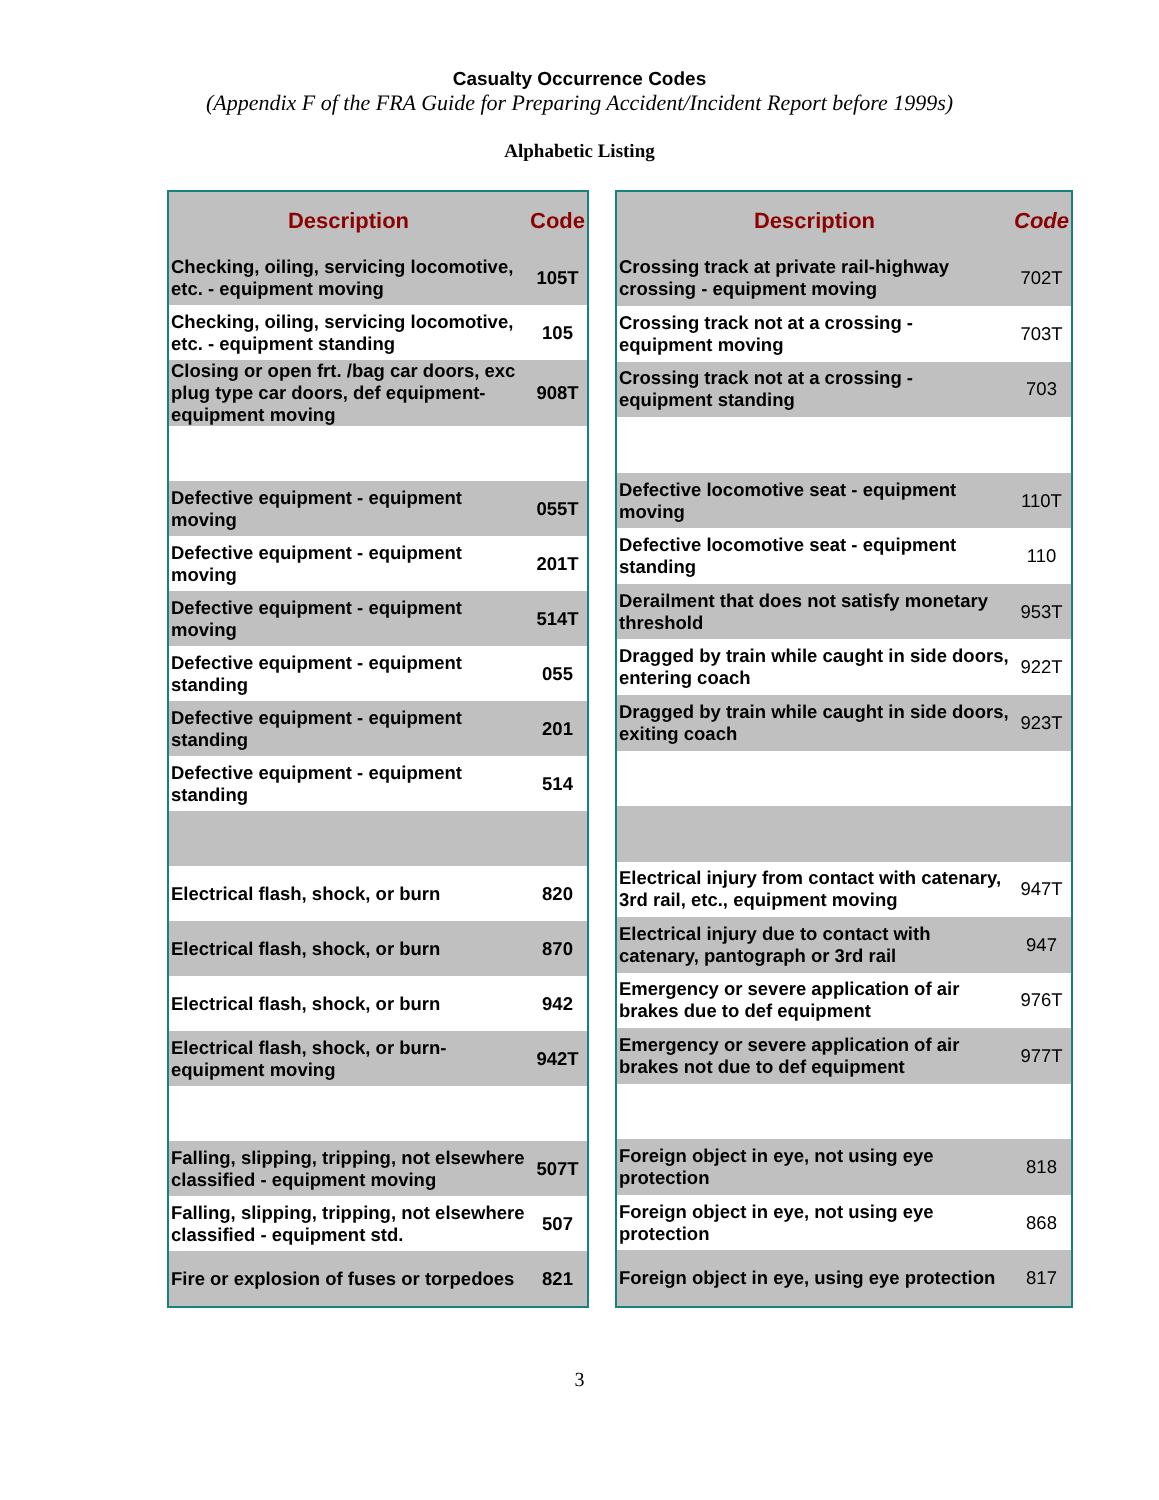Casualty Occurrence Codes
(Appendix F of the FRA Guide for Preparing Accident/Incident Report before 1999s)
Alphabetic Listing
| Description | Code |
| --- | --- |
| Checking, oiling, servicing locomotive, etc. - equipment moving | 105T |
| Checking, oiling, servicing locomotive, etc. - equipment standing | 105 |
| Closing or open frt. /bag car doors, exc plug type car doors, def equipment-equipment moving | 908T |
| Defective equipment - equipment moving | 055T |
| Defective equipment - equipment moving | 201T |
| Defective equipment - equipment moving | 514T |
| Defective equipment - equipment standing | 055 |
| Defective equipment - equipment standing | 201 |
| Defective equipment - equipment standing | 514 |
| Electrical flash, shock, or burn | 820 |
| Electrical flash, shock, or burn | 870 |
| Electrical flash, shock, or burn | 942 |
| Electrical flash, shock, or burn-equipment moving | 942T |
| Falling, slipping, tripping, not elsewhere classified - equipment moving | 507T |
| Falling, slipping, tripping, not elsewhere classified - equipment std. | 507 |
| Fire or explosion of fuses or torpedoes | 821 |
| Description | Code |
| --- | --- |
| Crossing track at private rail-highway crossing - equipment moving | 702T |
| Crossing track not at a crossing - equipment moving | 703T |
| Crossing track not at a crossing - equipment standing | 703 |
| Defective locomotive seat - equipment moving | 110T |
| Defective locomotive seat - equipment standing | 110 |
| Derailment that does not satisfy monetary threshold | 953T |
| Dragged by train while caught in side doors, entering coach | 922T |
| Dragged by train while caught in side doors, exiting coach | 923T |
| Electrical injury from contact with catenary, 3rd rail, etc., equipment moving | 947T |
| Electrical injury due to contact with catenary, pantograph or 3rd rail | 947 |
| Emergency or severe application of air brakes due to def equipment | 976T |
| Emergency or severe application of air brakes not due to def equipment | 977T |
| Foreign object in eye, not using eye protection | 818 |
| Foreign object in eye, not using eye protection | 868 |
| Foreign object in eye, using eye protection | 817 |
3